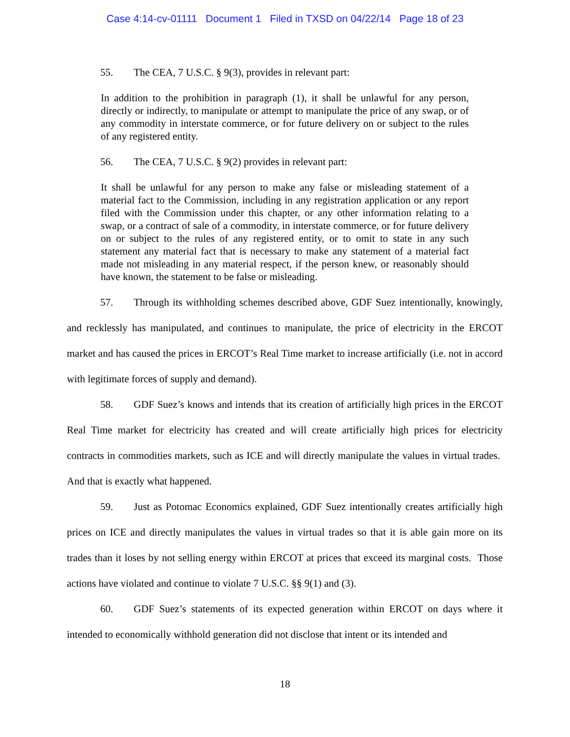Case 4:14-cv-01111 Document 1 Filed in TXSD on 04/22/14 Page 18 of 23
55. The CEA, 7 U.S.C. § 9(3), provides in relevant part:
In addition to the prohibition in paragraph (1), it shall be unlawful for any person, directly or indirectly, to manipulate or attempt to manipulate the price of any swap, or of any commodity in interstate commerce, or for future delivery on or subject to the rules of any registered entity.
56. The CEA, 7 U.S.C. § 9(2) provides in relevant part:
It shall be unlawful for any person to make any false or misleading statement of a material fact to the Commission, including in any registration application or any report filed with the Commission under this chapter, or any other information relating to a swap, or a contract of sale of a commodity, in interstate commerce, or for future delivery on or subject to the rules of any registered entity, or to omit to state in any such statement any material fact that is necessary to make any statement of a material fact made not misleading in any material respect, if the person knew, or reasonably should have known, the statement to be false or misleading.
57. Through its withholding schemes described above, GDF Suez intentionally, knowingly, and recklessly has manipulated, and continues to manipulate, the price of electricity in the ERCOT market and has caused the prices in ERCOT’s Real Time market to increase artificially (i.e. not in accord with legitimate forces of supply and demand).
58. GDF Suez’s knows and intends that its creation of artificially high prices in the ERCOT Real Time market for electricity has created and will create artificially high prices for electricity contracts in commodities markets, such as ICE and will directly manipulate the values in virtual trades. And that is exactly what happened.
59. Just as Potomac Economics explained, GDF Suez intentionally creates artificially high prices on ICE and directly manipulates the values in virtual trades so that it is able gain more on its trades than it loses by not selling energy within ERCOT at prices that exceed its marginal costs. Those actions have violated and continue to violate 7 U.S.C. §§ 9(1) and (3).
60. GDF Suez’s statements of its expected generation within ERCOT on days where it intended to economically withhold generation did not disclose that intent or its intended and
18